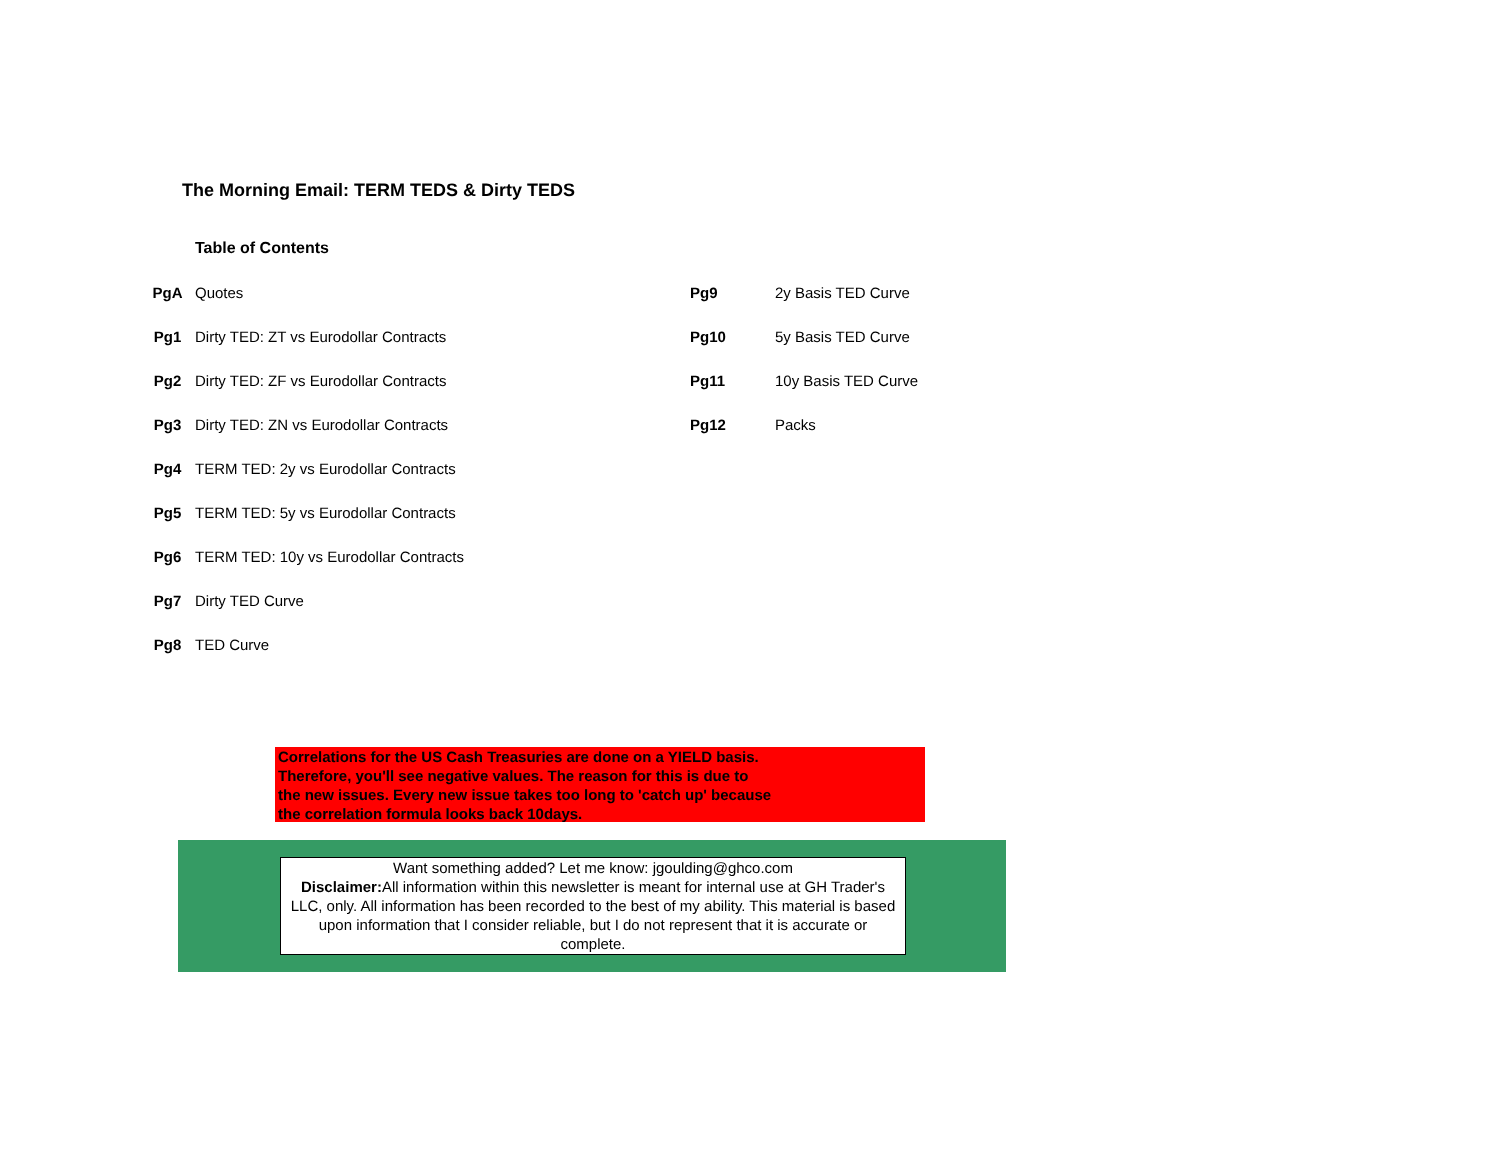The Morning Email: TERM TEDS & Dirty TEDS
| | Table of Contents | | |
| PgA | Quotes | Pg9 | 2y Basis TED Curve |
| Pg1 | Dirty TED: ZT vs Eurodollar Contracts | Pg10 | 5y Basis TED Curve |
| Pg2 | Dirty TED: ZF vs Eurodollar Contracts | Pg11 | 10y Basis TED Curve |
| Pg3 | Dirty TED: ZN vs Eurodollar Contracts | Pg12 | Packs |
| Pg4 | TERM TED: 2y vs Eurodollar Contracts | | |
| Pg5 | TERM TED: 5y vs Eurodollar Contracts | | |
| Pg6 | TERM TED: 10y vs Eurodollar Contracts | | |
| Pg7 | Dirty TED Curve | | |
| Pg8 | TED Curve | | |
Correlations for the US Cash Treasuries are done on a YIELD basis.
Therefore, you'll see negative values. The reason for this is due to
the new issues. Every new issue takes too long to 'catch up' because
the correlation formula looks back 10days.
Want something added? Let me know: jgoulding@ghco.com
Disclaimer: All information within this newsletter is meant for internal use at GH Trader's LLC, only. All information has been recorded to the best of my ability. This material is based upon information that I consider reliable, but I do not represent that it is accurate or complete.